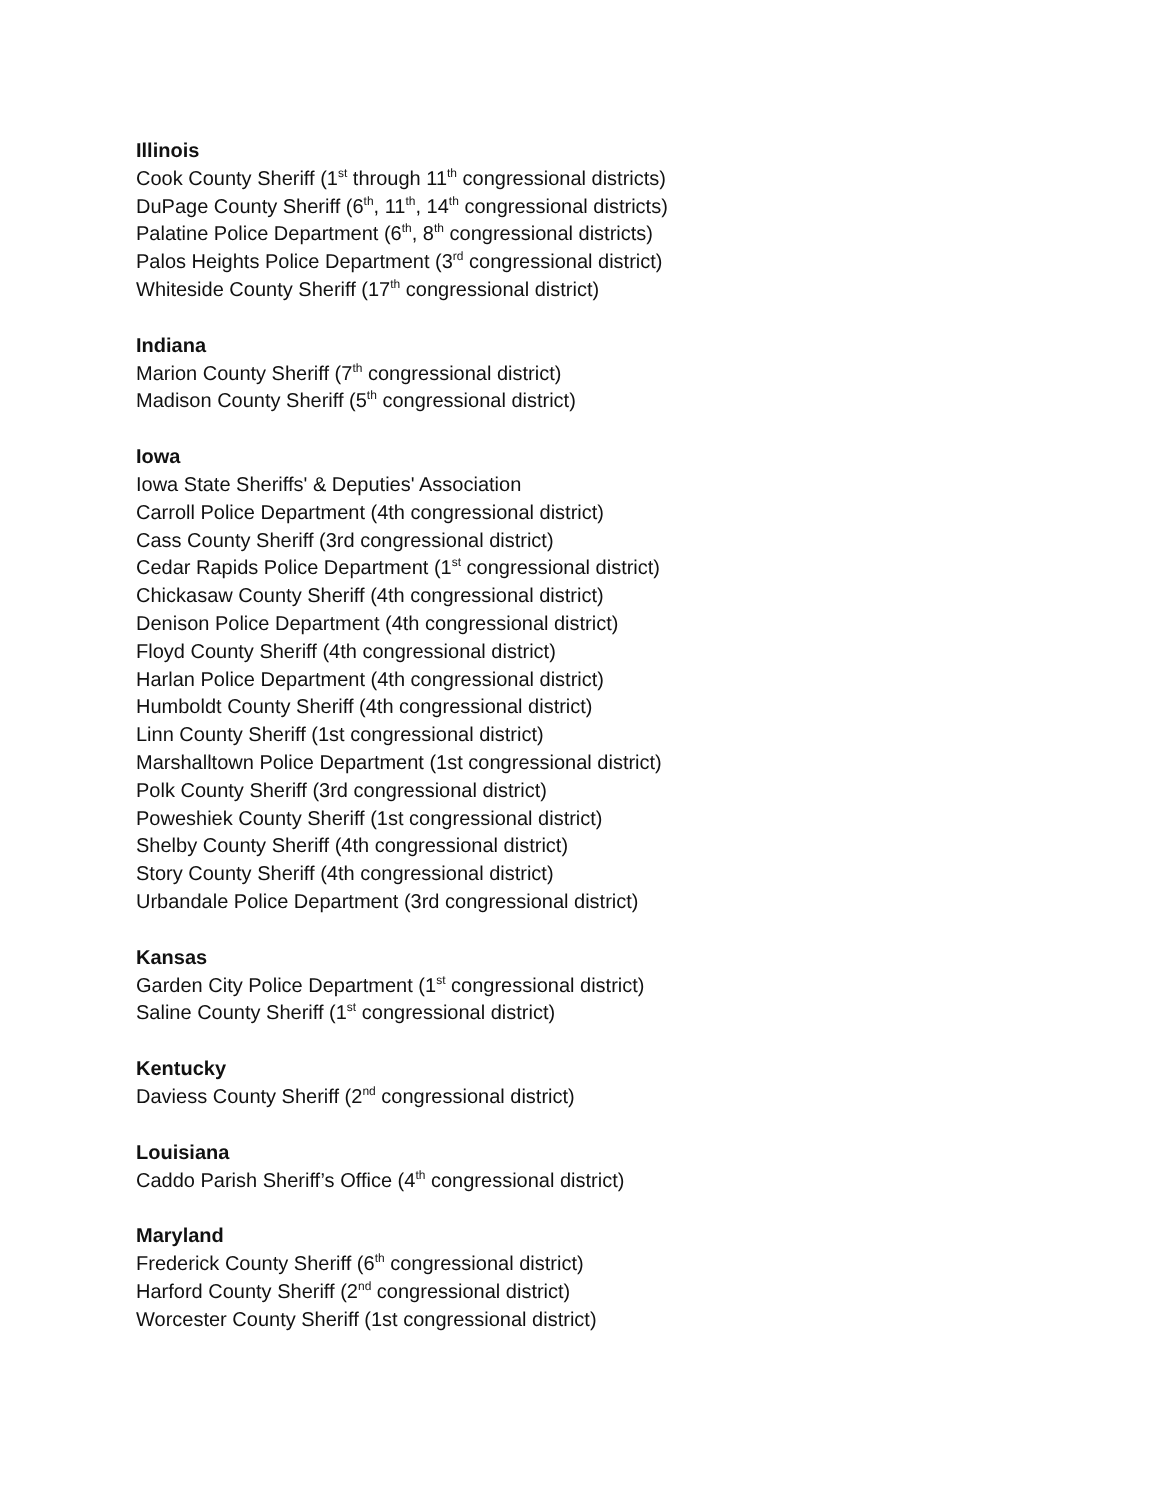Illinois
Cook County Sheriff (1<sup>st</sup> through 11<sup>th</sup> congressional districts)
DuPage County Sheriff (6<sup>th</sup>, 11<sup>th</sup>, 14<sup>th</sup> congressional districts)
Palatine Police Department (6<sup>th</sup>, 8<sup>th</sup> congressional districts)
Palos Heights Police Department (3<sup>rd</sup> congressional district)
Whiteside County Sheriff (17<sup>th</sup> congressional district)
Indiana
Marion County Sheriff (7<sup>th</sup> congressional district)
Madison County Sheriff (5<sup>th</sup> congressional district)
Iowa
Iowa State Sheriffs' & Deputies' Association
Carroll Police Department (4th congressional district)
Cass County Sheriff (3rd congressional district)
Cedar Rapids Police Department (1<sup>st</sup> congressional district)
Chickasaw County Sheriff (4th congressional district)
Denison Police Department (4th congressional district)
Floyd County Sheriff (4th congressional district)
Harlan Police Department (4th congressional district)
Humboldt County Sheriff (4th congressional district)
Linn County Sheriff (1st congressional district)
Marshalltown Police Department (1st congressional district)
Polk County Sheriff (3rd congressional district)
Poweshiek County Sheriff (1st congressional district)
Shelby County Sheriff (4th congressional district)
Story County Sheriff (4th congressional district)
Urbandale Police Department (3rd congressional district)
Kansas
Garden City Police Department (1<sup>st</sup> congressional district)
Saline County Sheriff (1<sup>st</sup> congressional district)
Kentucky
Daviess County Sheriff (2<sup>nd</sup> congressional district)
Louisiana
Caddo Parish Sheriff’s Office (4<sup>th</sup> congressional district)
Maryland
Frederick County Sheriff (6<sup>th</sup> congressional district)
Harford County Sheriff (2<sup>nd</sup> congressional district)
Worcester County Sheriff (1st congressional district)